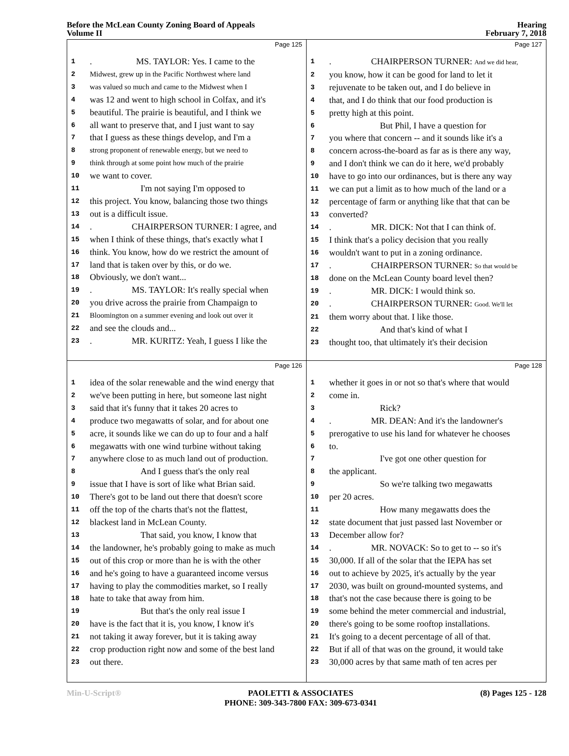Before the McLean County Zoning Board of Appeals
Volume II
Hearing
February 7, 2018
Page 125
1. MS. TAYLOR: Yes. I came to the
2 Midwest, grew up in the Pacific Northwest where land
3 was valued so much and came to the Midwest when I
4 was 12 and went to high school in Colfax, and it's
5 beautiful. The prairie is beautiful, and I think we
6 all want to preserve that, and I just want to say
7 that I guess as these things develop, and I'm a
8 strong proponent of renewable energy, but we need to
9 think through at some point how much of the prairie
10 we want to cover.
11 I'm not saying I'm opposed to
12 this project. You know, balancing those two things
13 out is a difficult issue.
14. CHAIRPERSON TURNER: I agree, and
15 when I think of these things, that's exactly what I
16 think. You know, how do we restrict the amount of
17 land that is taken over by this, or do we.
18 Obviously, we don't want...
19. MS. TAYLOR: It's really special when
20 you drive across the prairie from Champaign to
21 Bloomington on a summer evening and look out over it
22 and see the clouds and...
23. MR. KURITZ: Yeah, I guess I like the
Page 127
1. CHAIRPERSON TURNER: And we did hear,
2 you know, how it can be good for land to let it
3 rejuvenate to be taken out, and I do believe in
4 that, and I do think that our food production is
5 pretty high at this point.
6 But Phil, I have a question for
7 you where that concern -- and it sounds like it's a
8 concern across-the-board as far as is there any way,
9 and I don't think we can do it here, we'd probably
10 have to go into our ordinances, but is there any way
11 we can put a limit as to how much of the land or a
12 percentage of farm or anything like that that can be
13 converted?
14. MR. DICK: Not that I can think of.
15 I think that's a policy decision that you really
16 wouldn't want to put in a zoning ordinance.
17. CHAIRPERSON TURNER: So that would be
18 done on the McLean County board level then?
19. MR. DICK: I would think so.
20. CHAIRPERSON TURNER: Good. We'll let
21 them worry about that. I like those.
22 And that's kind of what I
23 thought too, that ultimately it's their decision
Page 126
1 idea of the solar renewable and the wind energy that
2 we've been putting in here, but someone last night
3 said that it's funny that it takes 20 acres to
4 produce two megawatts of solar, and for about one
5 acre, it sounds like we can do up to four and a half
6 megawatts with one wind turbine without taking
7 anywhere close to as much land out of production.
8 And I guess that's the only real
9 issue that I have is sort of like what Brian said.
10 There's got to be land out there that doesn't score
11 off the top of the charts that's not the flattest,
12 blackest land in McLean County.
13 That said, you know, I know that
14 the landowner, he's probably going to make as much
15 out of this crop or more than he is with the other
16 and he's going to have a guaranteed income versus
17 having to play the commodities market, so I really
18 hate to take that away from him.
19 But that's the only real issue I
20 have is the fact that it is, you know, I know it's
21 not taking it away forever, but it is taking away
22 crop production right now and some of the best land
23 out there.
Page 128
1 whether it goes in or not so that's where that would
2 come in.
3 Rick?
4. MR. DEAN: And it's the landowner's
5 prerogative to use his land for whatever he chooses
6 to.
7 I've got one other question for
8 the applicant.
9 So we're talking two megawatts
10 per 20 acres.
11 How many megawatts does the
12 state document that just passed last November or
13 December allow for?
14. MR. NOVACK: So to get to -- so it's
15 30,000. If all of the solar that the IEPA has set
16 out to achieve by 2025, it's actually by the year
17 2030, was built on ground-mounted systems, and
18 that's not the case because there is going to be
19 some behind the meter commercial and industrial,
20 there's going to be some rooftop installations.
21 It's going to a decent percentage of all of that.
22 But if all of that was on the ground, it would take
23 30,000 acres by that same math of ten acres per
Min-U-Script® PAOLETTI & ASSOCIATES
PHONE: 309-343-7800 FAX: 309-673-0341
(8) Pages 125 - 128